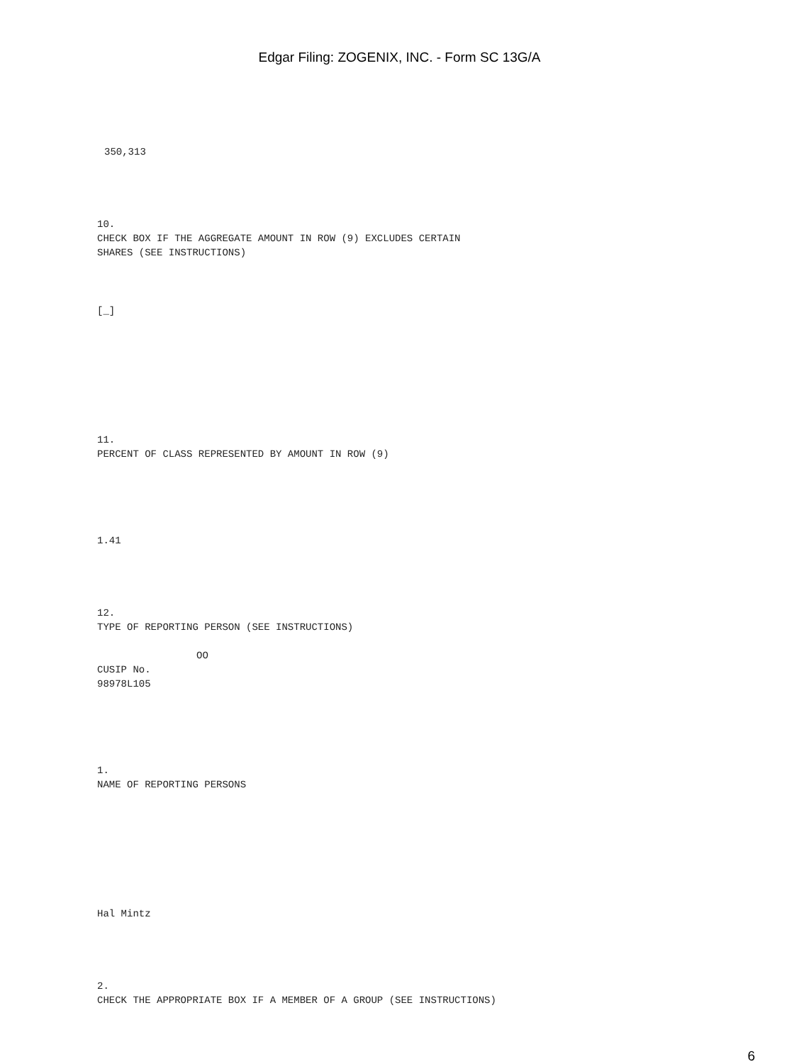Edgar Filing: ZOGENIX, INC. - Form SC 13G/A
350,313
10.
CHECK BOX IF THE AGGREGATE AMOUNT IN ROW (9) EXCLUDES CERTAIN
SHARES (SEE INSTRUCTIONS)
[_]
11.
PERCENT OF CLASS REPRESENTED BY AMOUNT IN ROW (9)
1.41
12.
TYPE OF REPORTING PERSON (SEE INSTRUCTIONS)
OO
CUSIP No.
98978L105
1.
NAME OF REPORTING PERSONS
Hal Mintz
2.
CHECK THE APPROPRIATE BOX IF A MEMBER OF A GROUP (SEE INSTRUCTIONS)
6